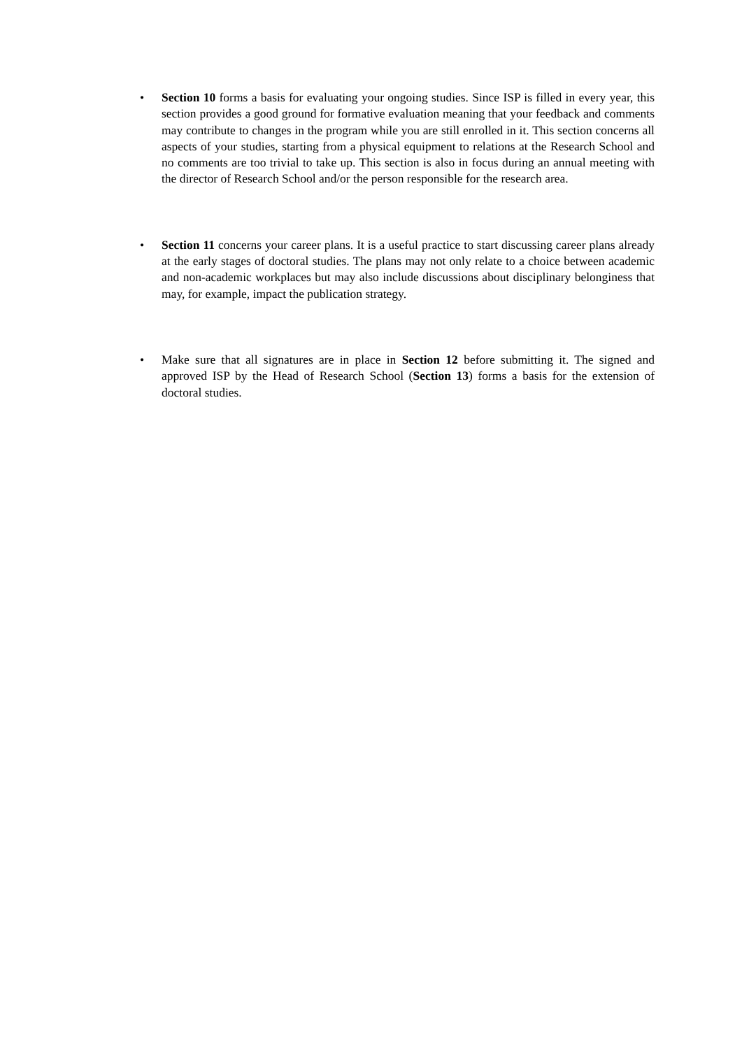• Section 10 forms a basis for evaluating your ongoing studies. Since ISP is filled in every year, this section provides a good ground for formative evaluation meaning that your feedback and comments may contribute to changes in the program while you are still enrolled in it. This section concerns all aspects of your studies, starting from a physical equipment to relations at the Research School and no comments are too trivial to take up. This section is also in focus during an annual meeting with the director of Research School and/or the person responsible for the research area.
• Section 11 concerns your career plans. It is a useful practice to start discussing career plans already at the early stages of doctoral studies. The plans may not only relate to a choice between academic and non-academic workplaces but may also include discussions about disciplinary belonginess that may, for example, impact the publication strategy.
• Make sure that all signatures are in place in Section 12 before submitting it. The signed and approved ISP by the Head of Research School (Section 13) forms a basis for the extension of doctoral studies.